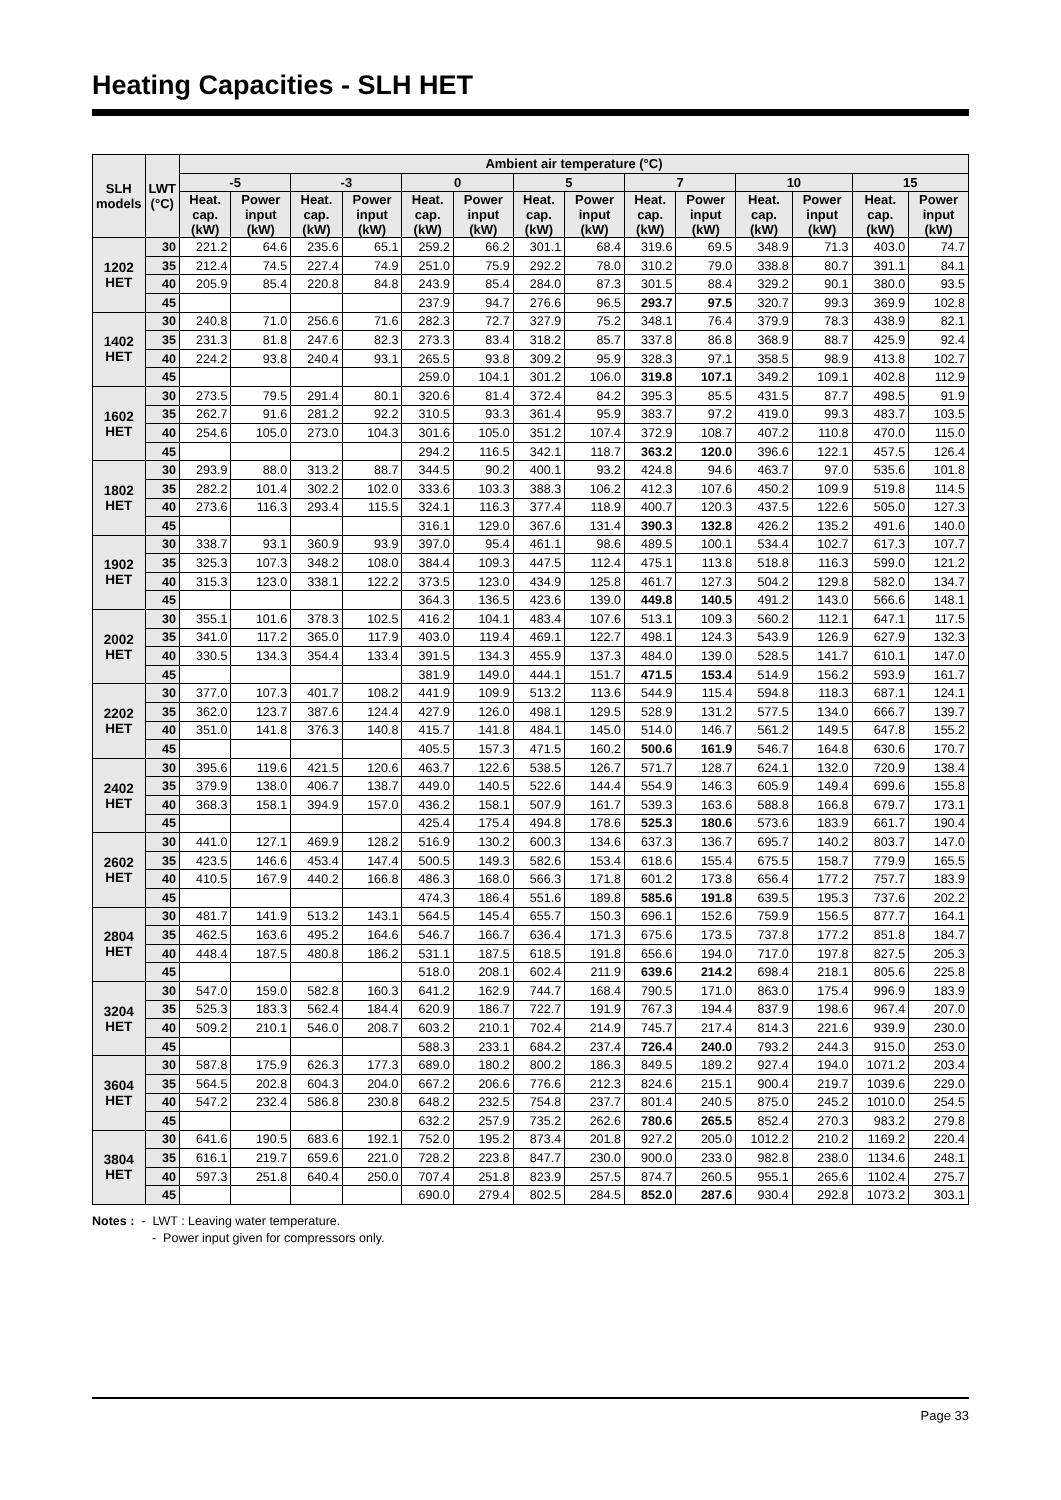Heating Capacities - SLH HET
| SLH models | LWT (°C) | Ambient air temperature (°C) | | | | | | | | | | | | | |
| --- | --- | --- | --- | --- | --- | --- | --- | --- | --- | --- | --- | --- | --- | --- | --- |
| | | -5 | | -3 | | 0 | | 5 | | 7 | | 10 | | 15 | |
| | | Heat. cap. (kW) | Power input (kW) | Heat. cap. (kW) | Power input (kW) | Heat. cap. (kW) | Power input (kW) | Heat. cap. (kW) | Power input (kW) | Heat. cap. (kW) | Power input (kW) | Heat. cap. (kW) | Power input (kW) | Heat. cap. (kW) | Power input (kW) |
| 1202 HET | 30 | 221.2 | 64.6 | 235.6 | 65.1 | 259.2 | 66.2 | 301.1 | 68.4 | 319.6 | 69.5 | 348.9 | 71.3 | 403.0 | 74.7 |
| | 35 | 212.4 | 74.5 | 227.4 | 74.9 | 251.0 | 75.9 | 292.2 | 78.0 | 310.2 | 79.0 | 338.8 | 80.7 | 391.1 | 84.1 |
| | 40 | 205.9 | 85.4 | 220.8 | 84.8 | 243.9 | 85.4 | 284.0 | 87.3 | 301.5 | 88.4 | 329.2 | 90.1 | 380.0 | 93.5 |
| | 45 | | | | | 237.9 | 94.7 | 276.6 | 96.5 | 293.7 | 97.5 | 320.7 | 99.3 | 369.9 | 102.8 |
| 1402 HET | 30 | 240.8 | 71.0 | 256.6 | 71.6 | 282.3 | 72.7 | 327.9 | 75.2 | 348.1 | 76.4 | 379.9 | 78.3 | 438.9 | 82.1 |
| | 35 | 231.3 | 81.8 | 247.6 | 82.3 | 273.3 | 83.4 | 318.2 | 85.7 | 337.8 | 86.8 | 368.9 | 88.7 | 425.9 | 92.4 |
| | 40 | 224.2 | 93.8 | 240.4 | 93.1 | 265.5 | 93.8 | 309.2 | 95.9 | 328.3 | 97.1 | 358.5 | 98.9 | 413.8 | 102.7 |
| | 45 | | | | | 259.0 | 104.1 | 301.2 | 106.0 | 319.8 | 107.1 | 349.2 | 109.1 | 402.8 | 112.9 |
| 1602 HET | 30 | 273.5 | 79.5 | 291.4 | 80.1 | 320.6 | 81.4 | 372.4 | 84.2 | 395.3 | 85.5 | 431.5 | 87.7 | 498.5 | 91.9 |
| | 35 | 262.7 | 91.6 | 281.2 | 92.2 | 310.5 | 93.3 | 361.4 | 95.9 | 383.7 | 97.2 | 419.0 | 99.3 | 483.7 | 103.5 |
| | 40 | 254.6 | 105.0 | 273.0 | 104.3 | 301.6 | 105.0 | 351.2 | 107.4 | 372.9 | 108.7 | 407.2 | 110.8 | 470.0 | 115.0 |
| | 45 | | | | | 294.2 | 116.5 | 342.1 | 118.7 | 363.2 | 120.0 | 396.6 | 122.1 | 457.5 | 126.4 |
| 1802 HET | 30 | 293.9 | 88.0 | 313.2 | 88.7 | 344.5 | 90.2 | 400.1 | 93.2 | 424.8 | 94.6 | 463.7 | 97.0 | 535.6 | 101.8 |
| | 35 | 282.2 | 101.4 | 302.2 | 102.0 | 333.6 | 103.3 | 388.3 | 106.2 | 412.3 | 107.6 | 450.2 | 109.9 | 519.8 | 114.5 |
| | 40 | 273.6 | 116.3 | 293.4 | 115.5 | 324.1 | 116.3 | 377.4 | 118.9 | 400.7 | 120.3 | 437.5 | 122.6 | 505.0 | 127.3 |
| | 45 | | | | | 316.1 | 129.0 | 367.6 | 131.4 | 390.3 | 132.8 | 426.2 | 135.2 | 491.6 | 140.0 |
| 1902 HET | 30 | 338.7 | 93.1 | 360.9 | 93.9 | 397.0 | 95.4 | 461.1 | 98.6 | 489.5 | 100.1 | 534.4 | 102.7 | 617.3 | 107.7 |
| | 35 | 325.3 | 107.3 | 348.2 | 108.0 | 384.4 | 109.3 | 447.5 | 112.4 | 475.1 | 113.8 | 518.8 | 116.3 | 599.0 | 121.2 |
| | 40 | 315.3 | 123.0 | 338.1 | 122.2 | 373.5 | 123.0 | 434.9 | 125.8 | 461.7 | 127.3 | 504.2 | 129.8 | 582.0 | 134.7 |
| | 45 | | | | | 364.3 | 136.5 | 423.6 | 139.0 | 449.8 | 140.5 | 491.2 | 143.0 | 566.6 | 148.1 |
| 2002 HET | 30 | 355.1 | 101.6 | 378.3 | 102.5 | 416.2 | 104.1 | 483.4 | 107.6 | 513.1 | 109.3 | 560.2 | 112.1 | 647.1 | 117.5 |
| | 35 | 341.0 | 117.2 | 365.0 | 117.9 | 403.0 | 119.4 | 469.1 | 122.7 | 498.1 | 124.3 | 543.9 | 126.9 | 627.9 | 132.3 |
| | 40 | 330.5 | 134.3 | 354.4 | 133.4 | 391.5 | 134.3 | 455.9 | 137.3 | 484.0 | 139.0 | 528.5 | 141.7 | 610.1 | 147.0 |
| | 45 | | | | | 381.9 | 149.0 | 444.1 | 151.7 | 471.5 | 153.4 | 514.9 | 156.2 | 593.9 | 161.7 |
| 2202 HET | 30 | 377.0 | 107.3 | 401.7 | 108.2 | 441.9 | 109.9 | 513.2 | 113.6 | 544.9 | 115.4 | 594.8 | 118.3 | 687.1 | 124.1 |
| | 35 | 362.0 | 123.7 | 387.6 | 124.4 | 427.9 | 126.0 | 498.1 | 129.5 | 528.9 | 131.2 | 577.5 | 134.0 | 666.7 | 139.7 |
| | 40 | 351.0 | 141.8 | 376.3 | 140.8 | 415.7 | 141.8 | 484.1 | 145.0 | 514.0 | 146.7 | 561.2 | 149.5 | 647.8 | 155.2 |
| | 45 | | | | | 405.5 | 157.3 | 471.5 | 160.2 | 500.6 | 161.9 | 546.7 | 164.8 | 630.6 | 170.7 |
| 2402 HET | 30 | 395.6 | 119.6 | 421.5 | 120.6 | 463.7 | 122.6 | 538.5 | 126.7 | 571.7 | 128.7 | 624.1 | 132.0 | 720.9 | 138.4 |
| | 35 | 379.9 | 138.0 | 406.7 | 138.7 | 449.0 | 140.5 | 522.6 | 144.4 | 554.9 | 146.3 | 605.9 | 149.4 | 699.6 | 155.8 |
| | 40 | 368.3 | 158.1 | 394.9 | 157.0 | 436.2 | 158.1 | 507.9 | 161.7 | 539.3 | 163.6 | 588.8 | 166.8 | 679.7 | 173.1 |
| | 45 | | | | | 425.4 | 175.4 | 494.8 | 178.6 | 525.3 | 180.6 | 573.6 | 183.9 | 661.7 | 190.4 |
| 2602 HET | 30 | 441.0 | 127.1 | 469.9 | 128.2 | 516.9 | 130.2 | 600.3 | 134.6 | 637.3 | 136.7 | 695.7 | 140.2 | 803.7 | 147.0 |
| | 35 | 423.5 | 146.6 | 453.4 | 147.4 | 500.5 | 149.3 | 582.6 | 153.4 | 618.6 | 155.4 | 675.5 | 158.7 | 779.9 | 165.5 |
| | 40 | 410.5 | 167.9 | 440.2 | 166.8 | 486.3 | 168.0 | 566.3 | 171.8 | 601.2 | 173.8 | 656.4 | 177.2 | 757.7 | 183.9 |
| | 45 | | | | | 474.3 | 186.4 | 551.6 | 189.8 | 585.6 | 191.8 | 639.5 | 195.3 | 737.6 | 202.2 |
| 2804 HET | 30 | 481.7 | 141.9 | 513.2 | 143.1 | 564.5 | 145.4 | 655.7 | 150.3 | 696.1 | 152.6 | 759.9 | 156.5 | 877.7 | 164.1 |
| | 35 | 462.5 | 163.6 | 495.2 | 164.6 | 546.7 | 166.7 | 636.4 | 171.3 | 675.6 | 173.5 | 737.8 | 177.2 | 851.8 | 184.7 |
| | 40 | 448.4 | 187.5 | 480.8 | 186.2 | 531.1 | 187.5 | 618.5 | 191.8 | 656.6 | 194.0 | 717.0 | 197.8 | 827.5 | 205.3 |
| | 45 | | | | | 518.0 | 208.1 | 602.4 | 211.9 | 639.6 | 214.2 | 698.4 | 218.1 | 805.6 | 225.8 |
| 3204 HET | 30 | 547.0 | 159.0 | 582.8 | 160.3 | 641.2 | 162.9 | 744.7 | 168.4 | 790.5 | 171.0 | 863.0 | 175.4 | 996.9 | 183.9 |
| | 35 | 525.3 | 183.3 | 562.4 | 184.4 | 620.9 | 186.7 | 722.7 | 191.9 | 767.3 | 194.4 | 837.9 | 198.6 | 967.4 | 207.0 |
| | 40 | 509.2 | 210.1 | 546.0 | 208.7 | 603.2 | 210.1 | 702.4 | 214.9 | 745.7 | 217.4 | 814.3 | 221.6 | 939.9 | 230.0 |
| | 45 | | | | | 588.3 | 233.1 | 684.2 | 237.4 | 726.4 | 240.0 | 793.2 | 244.3 | 915.0 | 253.0 |
| 3604 HET | 30 | 587.8 | 175.9 | 626.3 | 177.3 | 689.0 | 180.2 | 800.2 | 186.3 | 849.5 | 189.2 | 927.4 | 194.0 | 1071.2 | 203.4 |
| | 35 | 564.5 | 202.8 | 604.3 | 204.0 | 667.2 | 206.6 | 776.6 | 212.3 | 824.6 | 215.1 | 900.4 | 219.7 | 1039.6 | 229.0 |
| | 40 | 547.2 | 232.4 | 586.8 | 230.8 | 648.2 | 232.5 | 754.8 | 237.7 | 801.4 | 240.5 | 875.0 | 245.2 | 1010.0 | 254.5 |
| | 45 | | | | | 632.2 | 257.9 | 735.2 | 262.6 | 780.6 | 265.5 | 852.4 | 270.3 | 983.2 | 279.8 |
| 3804 HET | 30 | 641.6 | 190.5 | 683.6 | 192.1 | 752.0 | 195.2 | 873.4 | 201.8 | 927.2 | 205.0 | 1012.2 | 210.2 | 1169.2 | 220.4 |
| | 35 | 616.1 | 219.7 | 659.6 | 221.0 | 728.2 | 223.8 | 847.7 | 230.0 | 900.0 | 233.0 | 982.8 | 238.0 | 1134.6 | 248.1 |
| | 40 | 597.3 | 251.8 | 640.4 | 250.0 | 707.4 | 251.8 | 823.9 | 257.5 | 874.7 | 260.5 | 955.1 | 265.6 | 1102.4 | 275.7 |
| | 45 | | | | | 690.0 | 279.4 | 802.5 | 284.5 | 852.0 | 287.6 | 930.4 | 292.8 | 1073.2 | 303.1 |
Notes : - LWT : Leaving water temperature.
- Power input given for compressors only.
Page 33